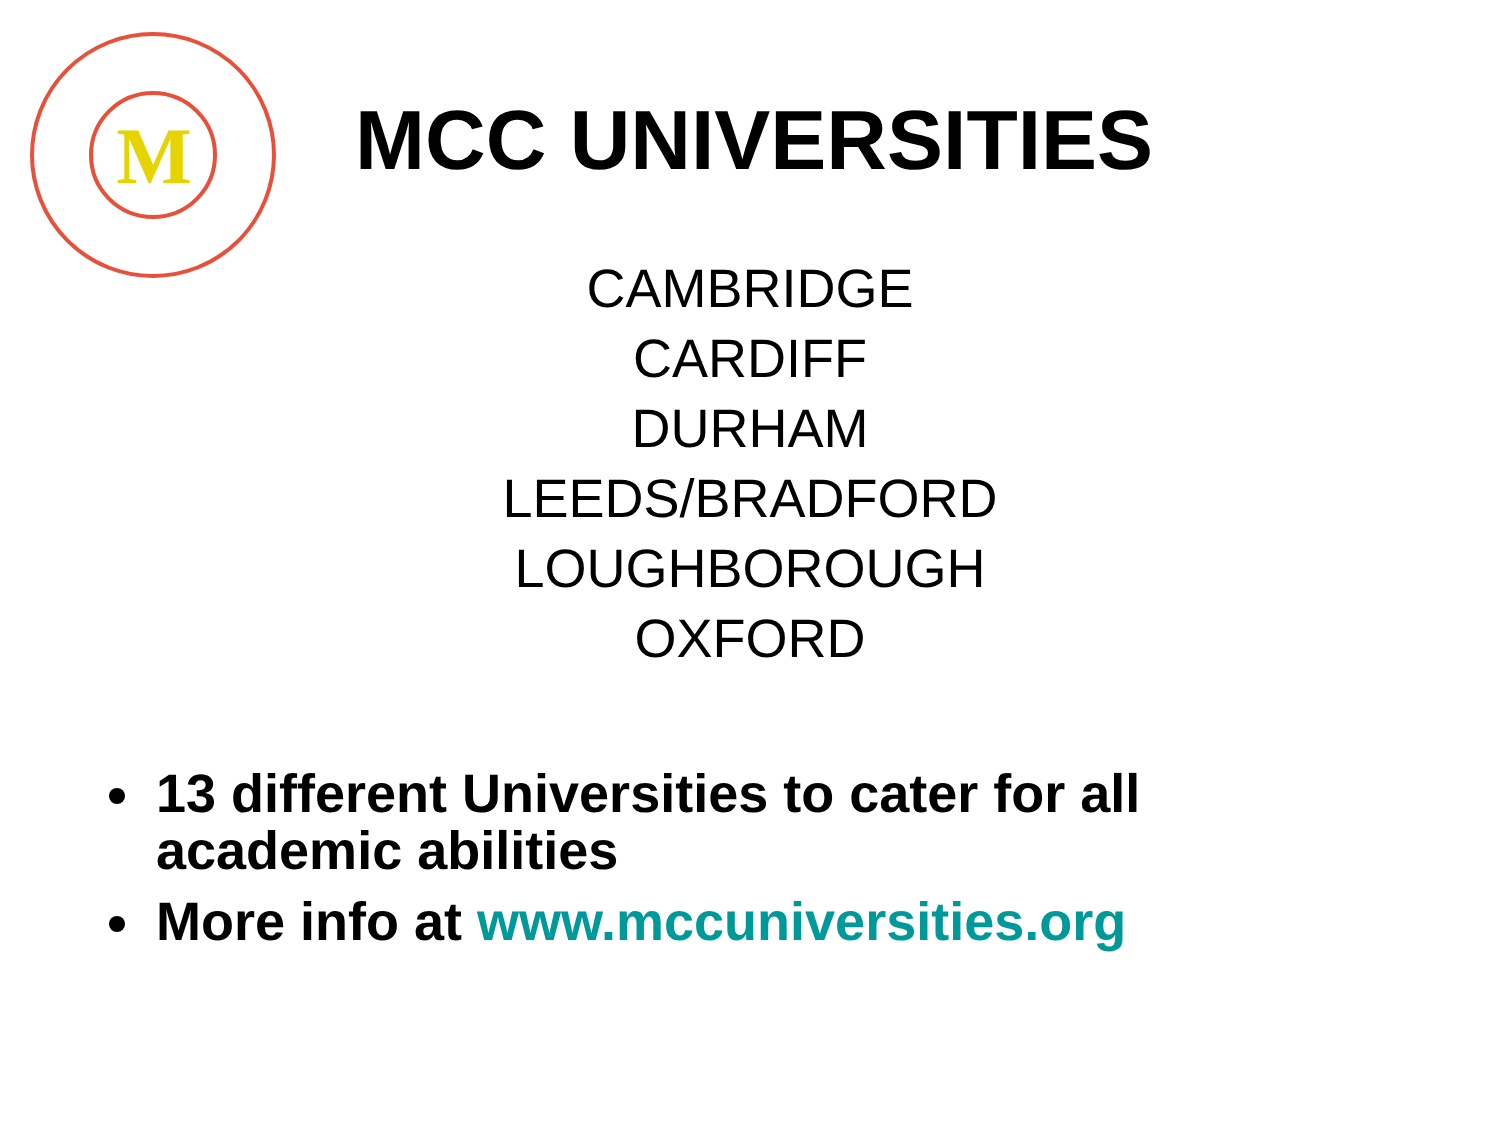M
MCC UNIVERSITIES
CAMBRIDGE
CARDIFF
DURHAM
LEEDS/BRADFORD
LOUGHBOROUGH
OXFORD
13 different Universities to cater for all academic abilities
More info at www.mccuniversities.org